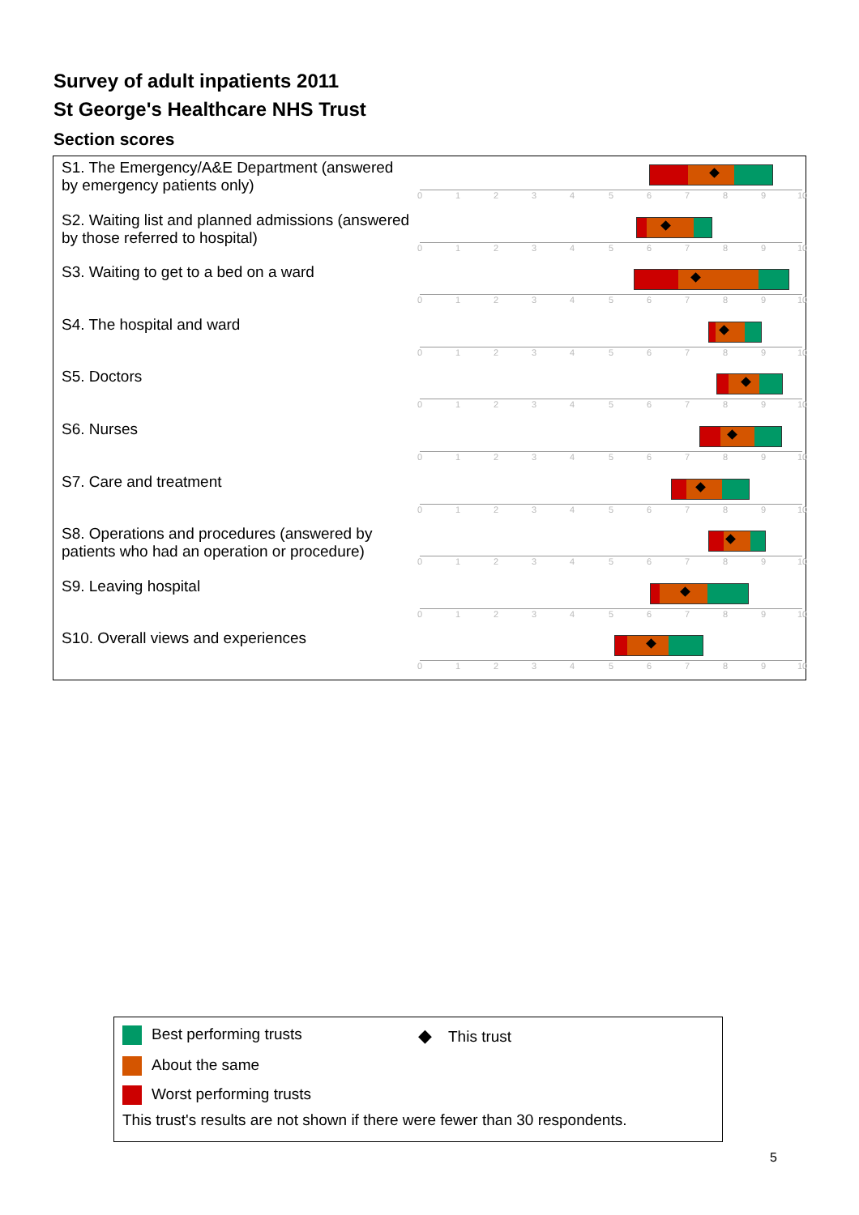Survey of adult inpatients 2011
St George's Healthcare NHS Trust
Section scores
S1. The Emergency/A&E Department (answered by emergency patients only)
0 1 2 3 4 5 6 7 8 9 10
S2. Waiting list and planned admissions (answered by those referred to hospital)
0 1 2 3 4 5 6 7 8 9 10
S3. Waiting to get to a bed on a ward
0 1 2 3 4 5 6 7 8 9 10
S4. The hospital and ward
0 1 2 3 4 5 6 7 8 9 10
S5. Doctors
0 1 2 3 4 5 6 7 8 9 10
S6. Nurses
0 1 2 3 4 5 6 7 8 9 10
S7. Care and treatment
0 1 2 3 4 5 6 7 8 9 10
S8. Operations and procedures (answered by patients who had an operation or procedure)
0 1 2 3 4 5 6 7 8 9 10
S9. Leaving hospital
0 1 2 3 4 5 6 7 8 9 10
S10. Overall views and experiences
0 1 2 3 4 5 6 7 8 9 10
Best performing trusts
◆ This trust
About the same
Worst performing trusts
This trust's results are not shown if there were fewer than 30 respondents.
5